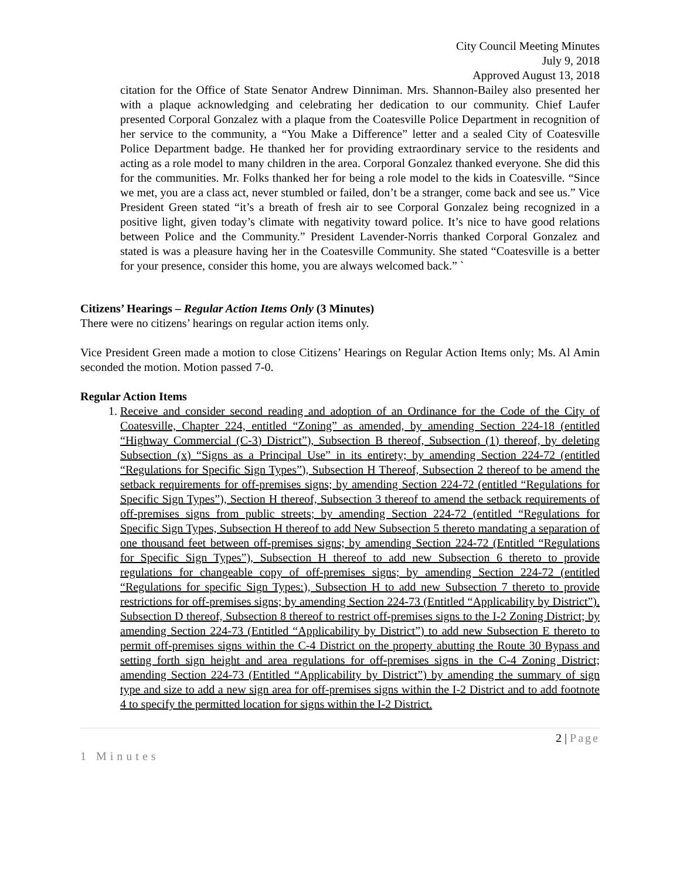City Council Meeting Minutes
July 9, 2018
Approved August 13, 2018
citation for the Office of State Senator Andrew Dinniman. Mrs. Shannon-Bailey also presented her with a plaque acknowledging and celebrating her dedication to our community. Chief Laufer presented Corporal Gonzalez with a plaque from the Coatesville Police Department in recognition of her service to the community, a “You Make a Difference” letter and a sealed City of Coatesville Police Department badge. He thanked her for providing extraordinary service to the residents and acting as a role model to many children in the area. Corporal Gonzalez thanked everyone. She did this for the communities. Mr. Folks thanked her for being a role model to the kids in Coatesville. “Since we met, you are a class act, never stumbled or failed, don’t be a stranger, come back and see us.” Vice President Green stated “it’s a breath of fresh air to see Corporal Gonzalez being recognized in a positive light, given today’s climate with negativity toward police. It’s nice to have good relations between Police and the Community.” President Lavender-Norris thanked Corporal Gonzalez and stated is was a pleasure having her in the Coatesville Community. She stated “Coatesville is a better for your presence, consider this home, you are always welcomed back.” `
Citizens’ Hearings – Regular Action Items Only (3 Minutes)
There were no citizens’ hearings on regular action items only.
Vice President Green made a motion to close Citizens’ Hearings on Regular Action Items only; Ms. Al Amin seconded the motion. Motion passed 7-0.
Regular Action Items
1. Receive and consider second reading and adoption of an Ordinance for the Code of the City of Coatesville, Chapter 224, entitled “Zoning” as amended, by amending Section 224-18 (entitled “Highway Commercial (C-3) District”), Subsection B thereof, Subsection (1) thereof, by deleting Subsection (x) “Signs as a Principal Use” in its entirety; by amending Section 224-72 (entitled “Regulations for Specific Sign Types”), Subsection H Thereof, Subsection 2 thereof to be amend the setback requirements for off-premises signs; by amending Section 224-72 (entitled “Regulations for Specific Sign Types”), Section H thereof, Subsection 3 thereof to amend the setback requirements of off-premises signs from public streets; by amending Section 224-72 (entitled “Regulations for Specific Sign Types, Subsection H thereof to add New Subsection 5 thereto mandating a separation of one thousand feet between off-premises signs; by amending Section 224-72 (Entitled “Regulations for Specific Sign Types”), Subsection H thereof to add new Subsection 6 thereto to provide regulations for changeable copy of off-premises signs; by amending Section 224-72 (entitled “Regulations for specific Sign Types:), Subsection H to add new Subsection 7 thereto to provide restrictions for off-premises signs; by amending Section 224-73 (Entitled “Applicability by District”). Subsection D thereof, Subsection 8 thereof to restrict off-premises signs to the I-2 Zoning District; by amending Section 224-73 (Entitled “Applicability by District”) to add new Subsection E thereto to permit off-premises signs within the C-4 District on the property abutting the Route 30 Bypass and setting forth sign height and area regulations for off-premises signs in the C-4 Zoning District; amending Section 224-73 (Entitled “Applicability by District”) by amending the summary of sign type and size to add a new sign area for off-premises signs within the I-2 District and to add footnote 4 to specify the permitted location for signs within the I-2 District.
2 | Page
1 Minutes